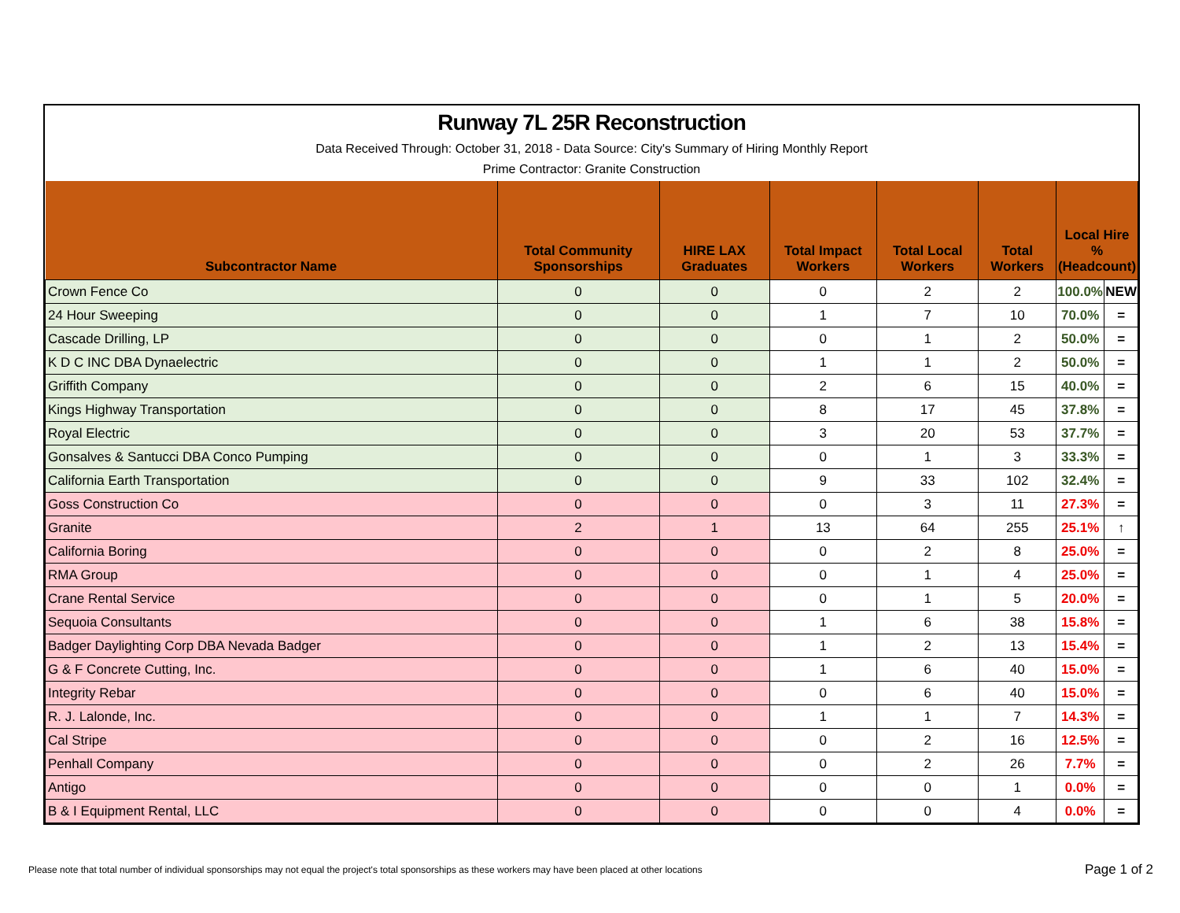Runway 7L 25R Reconstruction
Data Received Through: October 31, 2018 - Data Source: City's Summary of Hiring Monthly Report
Prime Contractor: Granite Construction
| Subcontractor Name | Total Community Sponsorships | HIRE LAX Graduates | Total Impact Workers | Total Local Workers | Total Workers | Local Hire % (Headcount) | |
| --- | --- | --- | --- | --- | --- | --- | --- |
| Crown Fence Co | 0 | 0 | 0 | 2 | 2 | 100.0% | NEW |
| 24 Hour Sweeping | 0 | 0 | 1 | 7 | 10 | 70.0% | = |
| Cascade Drilling, LP | 0 | 0 | 0 | 1 | 2 | 50.0% | = |
| K D C INC DBA Dynaelectric | 0 | 0 | 1 | 1 | 2 | 50.0% | = |
| Griffith Company | 0 | 0 | 2 | 6 | 15 | 40.0% | = |
| Kings Highway Transportation | 0 | 0 | 8 | 17 | 45 | 37.8% | = |
| Royal Electric | 0 | 0 | 3 | 20 | 53 | 37.7% | = |
| Gonsalves & Santucci DBA Conco Pumping | 0 | 0 | 0 | 1 | 3 | 33.3% | = |
| California Earth Transportation | 0 | 0 | 9 | 33 | 102 | 32.4% | = |
| Goss Construction Co | 0 | 0 | 0 | 3 | 11 | 27.3% | = |
| Granite | 2 | 1 | 13 | 64 | 255 | 25.1% | ↑ |
| California Boring | 0 | 0 | 0 | 2 | 8 | 25.0% | = |
| RMA Group | 0 | 0 | 0 | 1 | 4 | 25.0% | = |
| Crane Rental Service | 0 | 0 | 0 | 1 | 5 | 20.0% | = |
| Sequoia Consultants | 0 | 0 | 1 | 6 | 38 | 15.8% | = |
| Badger Daylighting Corp DBA Nevada Badger | 0 | 0 | 1 | 2 | 13 | 15.4% | = |
| G & F Concrete Cutting, Inc. | 0 | 0 | 1 | 6 | 40 | 15.0% | = |
| Integrity Rebar | 0 | 0 | 0 | 6 | 40 | 15.0% | = |
| R. J. Lalonde, Inc. | 0 | 0 | 1 | 1 | 7 | 14.3% | = |
| Cal Stripe | 0 | 0 | 0 | 2 | 16 | 12.5% | = |
| Penhall Company | 0 | 0 | 0 | 2 | 26 | 7.7% | = |
| Antigo | 0 | 0 | 0 | 0 | 1 | 0.0% | = |
| B & I Equipment Rental, LLC | 0 | 0 | 0 | 0 | 4 | 0.0% | = |
Please note that total number of individual sponsorships may not equal the project's total sponsorships as these workers may have been placed at other locations
Page 1 of 2